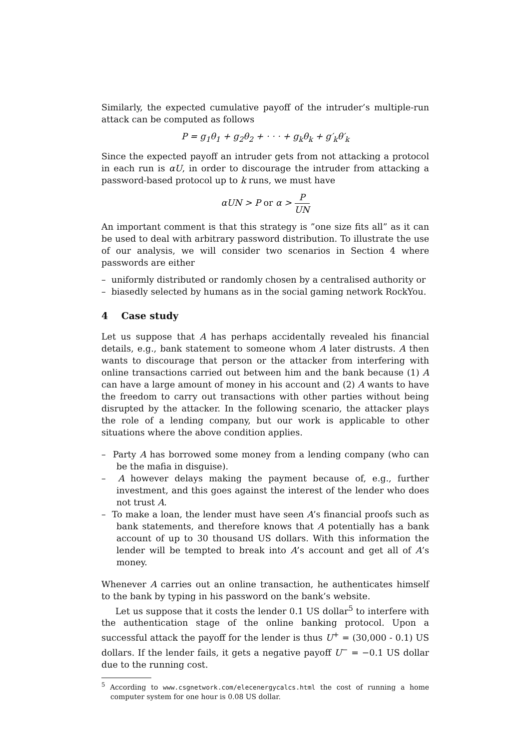Similarly, the expected cumulative payoff of the intruder’s multiple-run attack can be computed as follows
P = g<sub>1</sub>θ<sub>1</sub> + g<sub>2</sub>θ<sub>2</sub> + · · · + g<sub>k</sub>θ<sub>k</sub> + g′<sub>k</sub>θ′<sub>k</sub>
Since the expected payoff an intruder gets from not attacking a protocol in each run is αU, in order to discourage the intruder from attacking a password-based protocol up to k runs, we must have
αUN > P or α > P UN
An important comment is that this strategy is ”one size fits all” as it can be used to deal with arbitrary password distribution. To illustrate the use of our analysis, we will consider two scenarios in Section 4 where passwords are either
– uniformly distributed or randomly chosen by a centralised authority or
– biasedly selected by humans as in the social gaming network RockYou.
4 Case study
Let us suppose that A has perhaps accidentally revealed his financial details, e.g., bank statement to someone whom A later distrusts. A then wants to discourage that person or the attacker from interfering with online transactions carried out between him and the bank because (1) A can have a large amount of money in his account and (2) A wants to have the freedom to carry out transactions with other parties without being disrupted by the attacker. In the following scenario, the attacker plays the role of a lending company, but our work is applicable to other situations where the above condition applies.
– Party A has borrowed some money from a lending company (who can be the mafia in disguise).
– A however delays making the payment because of, e.g., further investment, and this goes against the interest of the lender who does not trust A.
– To make a loan, the lender must have seen A’s financial proofs such as bank statements, and therefore knows that A potentially has a bank account of up to 30 thousand US dollars. With this information the lender will be tempted to break into A’s account and get all of A’s money.
Whenever A carries out an online transaction, he authenticates himself to the bank by typing in his password on the bank’s website.
Let us suppose that it costs the lender 0.1 US dollar<sup>5</sup> to interfere with the authentication stage of the online banking protocol. Upon a successful attack the payoff for the lender is thus U<sup>+</sup> = (30,000 - 0.1) US dollars. If the lender fails, it gets a negative payoff U<sup>−</sup> = −0.1 US dollar due to the running cost.
<sup>5</sup> According to www.csgnetwork.com/elecenergycalcs.html the cost of running a home computer system for one hour is 0.08 US dollar.